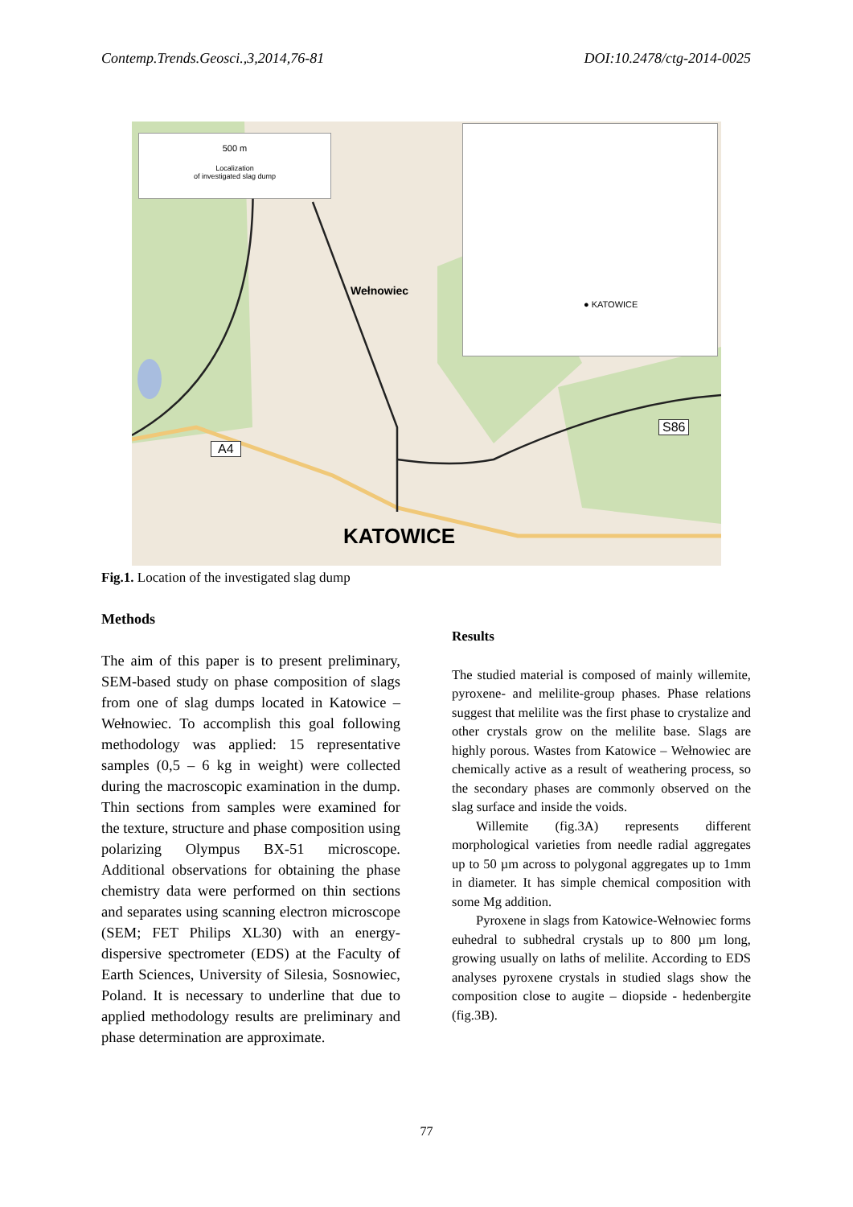Contemp.Trends.Geosci.,3,2014,76-81 DOI:10.2478/ctg-2014-0025
500 m
Localization
of investigated slag dump
● KATOWICE
Wełnowiec
A4
S86
KATOWICE
Fig.1. Location of the investigated slag dump
Methods
The aim of this paper is to present preliminary, SEM-based study on phase composition of slags from one of slag dumps located in Katowice – Wełnowiec. To accomplish this goal following methodology was applied: 15 representative samples (0,5 – 6 kg in weight) were collected during the macroscopic examination in the dump. Thin sections from samples were examined for the texture, structure and phase composition using polarizing Olympus BX-51 microscope. Additional observations for obtaining the phase chemistry data were performed on thin sections and separates using scanning electron microscope (SEM; FET Philips XL30) with an energy-dispersive spectrometer (EDS) at the Faculty of Earth Sciences, University of Silesia, Sosnowiec, Poland. It is necessary to underline that due to applied methodology results are preliminary and phase determination are approximate.
Results
The studied material is composed of mainly willemite, pyroxene- and melilite-group phases. Phase relations suggest that melilite was the first phase to crystalize and other crystals grow on the melilite base. Slags are highly porous. Wastes from Katowice – Wełnowiec are chemically active as a result of weathering process, so the secondary phases are commonly observed on the slag surface and inside the voids.
Willemite (fig.3A) represents different morphological varieties from needle radial aggregates up to 50 µm across to polygonal aggregates up to 1mm in diameter. It has simple chemical composition with some Mg addition.
Pyroxene in slags from Katowice-Wełnowiec forms euhedral to subhedral crystals up to 800 µm long, growing usually on laths of melilite. According to EDS analyses pyroxene crystals in studied slags show the composition close to augite – diopside - hedenbergite (fig.3B).
77